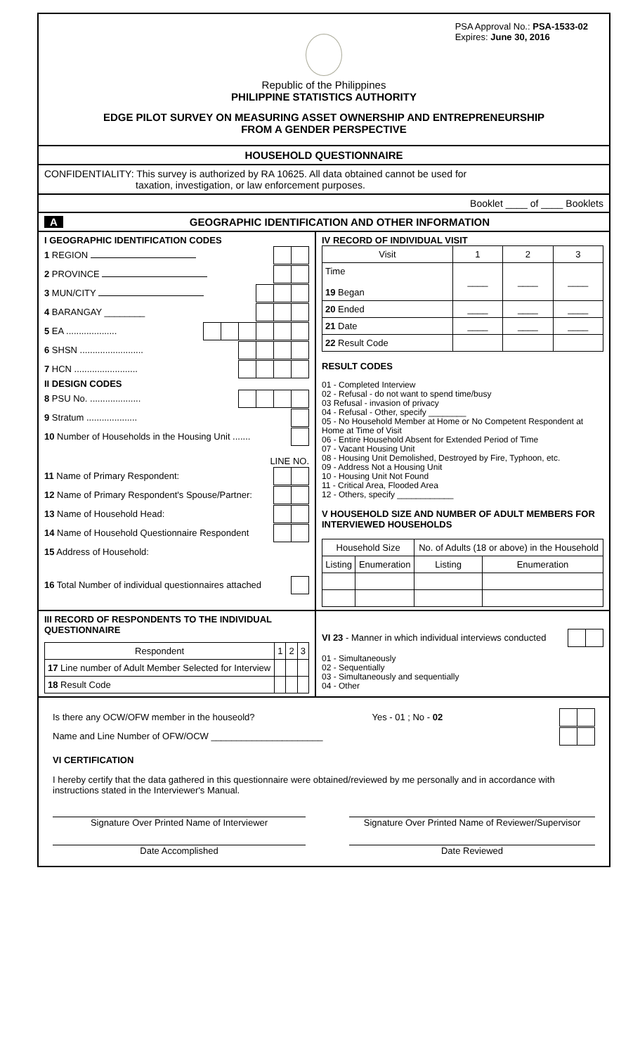PSA Approval No.: PSA-1533-02
Expires: June 30, 2016
Republic of the Philippines
PHILIPPINE STATISTICS AUTHORITY
EDGE PILOT SURVEY ON MEASURING ASSET OWNERSHIP AND ENTREPRENEURSHIP
FROM A GENDER PERSPECTIVE
HOUSEHOLD QUESTIONNAIRE
CONFIDENTIALITY: This survey is authorized by RA 10625. All data obtained cannot be used for
taxation, investigation, or law enforcement purposes.
Booklet ____ of ____ Booklets
A GEOGRAPHIC IDENTIFICATION AND OTHER INFORMATION
I GEOGRAPHIC IDENTIFICATION CODES
1 REGION
2 PROVINCE
3 MUN/CITY
4 BARANGAY ________
5 EA ....................
6 SHSN .........................
7 HCN .........................
II DESIGN CODES
8 PSU No. ....................
9 Stratum ....................
10 Number of Households in the Housing Unit .......
LINE NO.
11 Name of Primary Respondent:
12 Name of Primary Respondent's Spouse/Partner:
13 Name of Household Head:
14 Name of Household Questionnaire Respondent
15 Address of Household:
16 Total Number of individual questionnaires attached
IV RECORD OF INDIVIDUAL VISIT
| Visit | 1 | 2 | 3 |
| --- | --- | --- | --- |
| Time 19 Began | ____ | ____ | ____ |
| 20 Ended | ____ | ____ | ____ |
| 21 Date | ____ | ____ | ____ |
| 22 Result Code | | | |
RESULT CODES
01 - Completed Interview
02 - Refusal - do not want to spend time/busy
03 Refusal - invasion of privacy
04 - Refusal - Other, specify ________
05 - No Household Member at Home or No Competent Respondent at Home at Time of Visit
06 - Entire Household Absent for Extended Period of Time
07 - Vacant Housing Unit
08 - Housing Unit Demolished, Destroyed by Fire, Typhoon, etc.
09 - Address Not a Housing Unit
10 - Housing Unit Not Found
11 - Critical Area, Flooded Area
12 - Others, specify ____________
V HOUSEHOLD SIZE AND NUMBER OF ADULT MEMBERS FOR INTERVIEWED HOUSEHOLDS
| Household Size | | No. of Adults (18 or above) in the Household | |
| --- | --- | --- | --- |
| Listing | Enumeration | Listing | Enumeration |
III RECORD OF RESPONDENTS TO THE INDIVIDUAL QUESTIONNAIRE
| Respondent | 1 | 2 | 3 |
| 17 Line number of Adult Member Selected for Interview | | | |
| 18 Result Code | | | |
VI 23 - Manner in which individual interviews conducted
01 - Simultaneously
02 - Sequentially
03 - Simultaneously and sequentially
04 - Other
Is there any OCW/OFW member in the houseold? Yes - 01 ; No - 02
Name and Line Number of OFW/OCW ______________________
VI CERTIFICATION
I hereby certify that the data gathered in this questionnaire were obtained/reviewed by me personally and in accordance with instructions stated in the Interviewer's Manual.
Signature Over Printed Name of Interviewer Signature Over Printed Name of Reviewer/Supervisor
Date Accomplished Date Reviewed